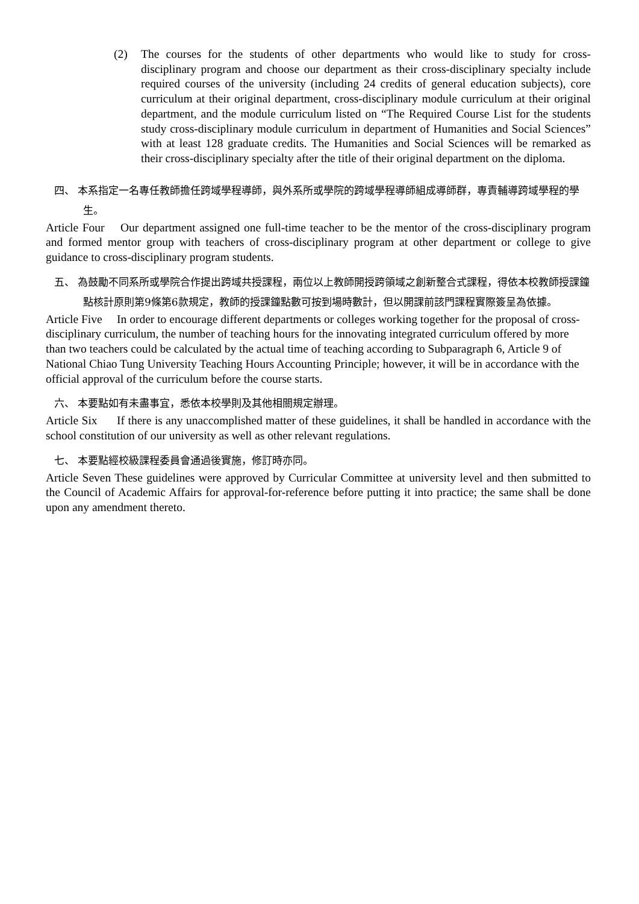(2) The courses for the students of other departments who would like to study for cross-disciplinary program and choose our department as their cross-disciplinary specialty include required courses of the university (including 24 credits of general education subjects), core curriculum at their original department, cross-disciplinary module curriculum at their original department, and the module curriculum listed on “The Required Course List for the students study cross-disciplinary module curriculum in department of Humanities and Social Sciences” with at least 128 graduate credits. The Humanities and Social Sciences will be remarked as their cross-disciplinary specialty after the title of their original department on the diploma.
四、 本系指定一名專任教師擔任跨域學程導師，與外系所或學院的跨域學程導師組成導師群，專責輔導跨域學程的學生。
Article Four Our department assigned one full-time teacher to be the mentor of the cross-disciplinary program and formed mentor group with teachers of cross-disciplinary program at other department or college to give guidance to cross-disciplinary program students.
五、 為鼓勵不同系所或學院合作提出跨域共授課程，兩位以上教師開授跨領域之創新整合式課程，得依本校教師授課鐘點核計原則第9條第6款規定，教師的授課鐘點數可按到場時數計，但以開課前該門課程實際簽呈為依據。
Article Five In order to encourage different departments or colleges working together for the proposal of cross-disciplinary curriculum, the number of teaching hours for the innovating integrated curriculum offered by more than two teachers could be calculated by the actual time of teaching according to Subparagraph 6, Article 9 of National Chiao Tung University Teaching Hours Accounting Principle; however, it will be in accordance with the official approval of the curriculum before the course starts.
六、 本要點如有未盡事宜，悉依本校學則及其他相關規定辦理。
Article Six If there is any unaccomplished matter of these guidelines, it shall be handled in accordance with the school constitution of our university as well as other relevant regulations.
七、 本要點經校級課程委員會通過後實施，修訂時亦同。
Article Seven These guidelines were approved by Curricular Committee at university level and then submitted to the Council of Academic Affairs for approval-for-reference before putting it into practice; the same shall be done upon any amendment thereto.